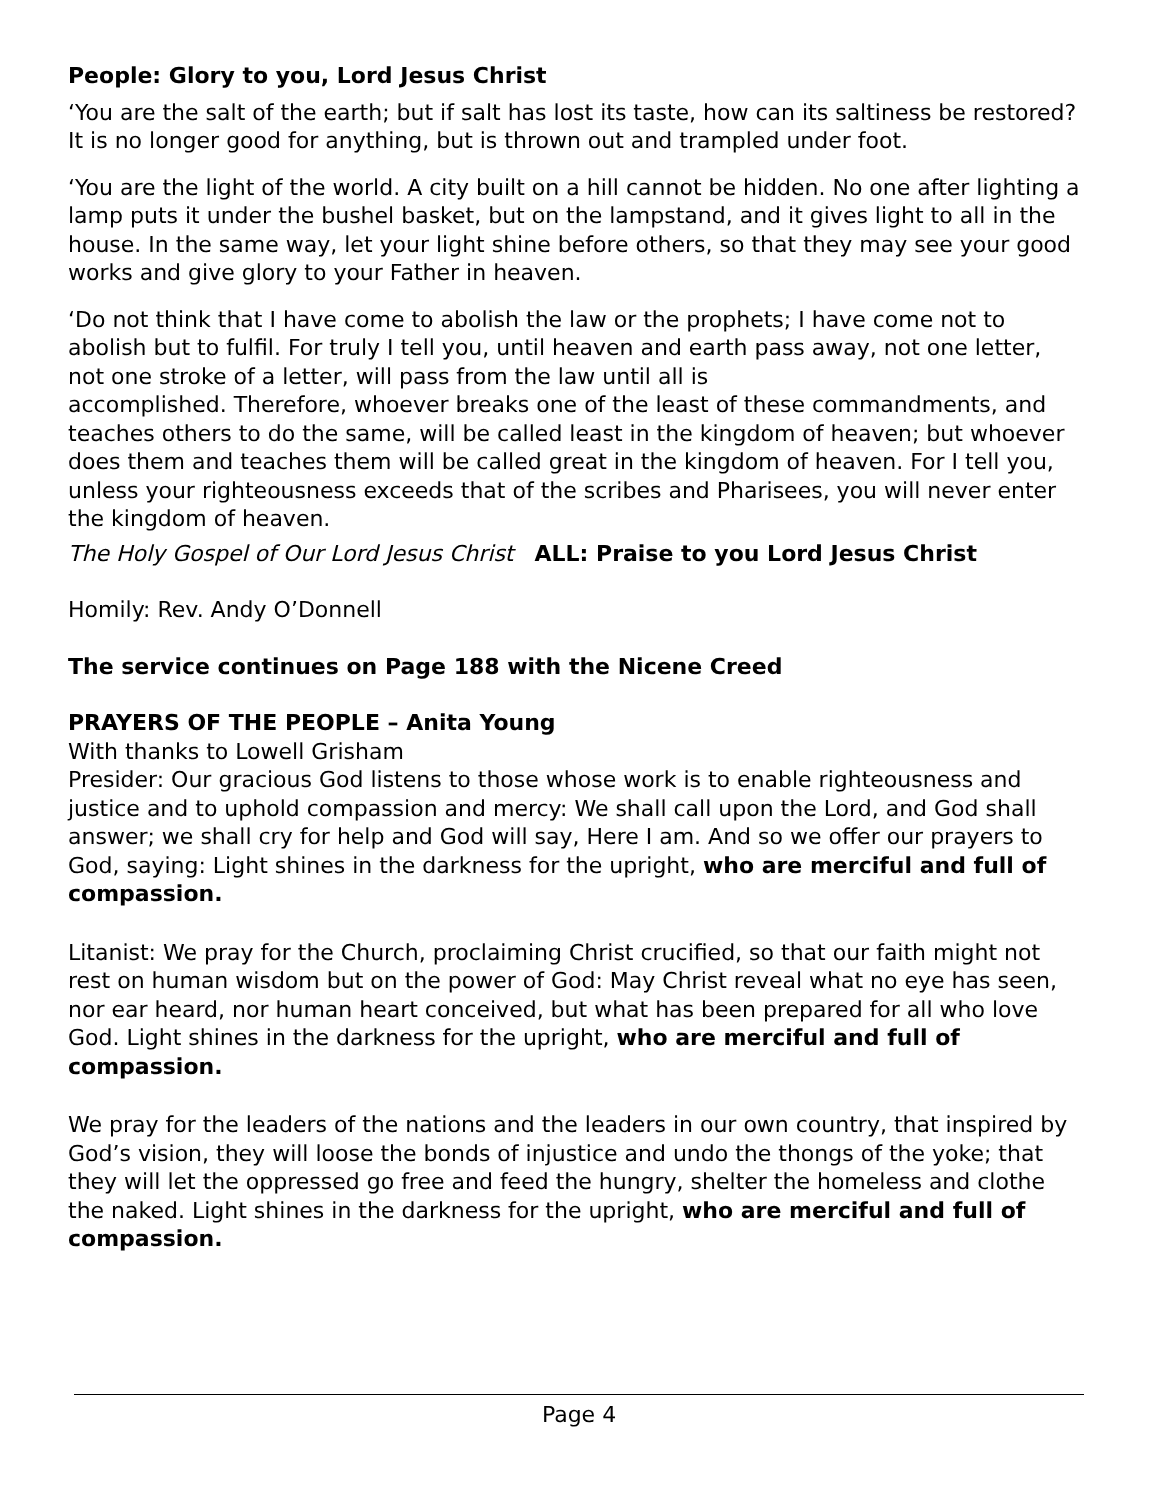People: Glory to you, Lord Jesus Christ
‘You are the salt of the earth; but if salt has lost its taste, how can its saltiness be restored? It is no longer good for anything, but is thrown out and trampled under foot.
‘You are the light of the world. A city built on a hill cannot be hidden. No one after lighting a lamp puts it under the bushel basket, but on the lampstand, and it gives light to all in the house. In the same way, let your light shine before others, so that they may see your good works and give glory to your Father in heaven.
‘Do not think that I have come to abolish the law or the prophets; I have come not to abolish but to fulfil. For truly I tell you, until heaven and earth pass away, not one letter, not one stroke of a letter, will pass from the law until all is
accomplished. Therefore, whoever breaks one of the least of these commandments, and teaches others to do the same, will be called least in the kingdom of heaven; but whoever does them and teaches them will be called great in the kingdom of heaven. For I tell you, unless your righteousness exceeds that of the scribes and Pharisees, you will never enter the kingdom of heaven.
The Holy Gospel of Our Lord Jesus Christ ALL: Praise to you Lord Jesus Christ
Homily: Rev. Andy O’Donnell
The service continues on Page 188 with the Nicene Creed
PRAYERS OF THE PEOPLE – Anita Young
With thanks to Lowell Grisham
Presider: Our gracious God listens to those whose work is to enable righteousness and justice and to uphold compassion and mercy: We shall call upon the Lord, and God shall answer; we shall cry for help and God will say, Here I am. And so we offer our prayers to God, saying: Light shines in the darkness for the upright, who are merciful and full of compassion.
Litanist: We pray for the Church, proclaiming Christ crucified, so that our faith might not rest on human wisdom but on the power of God: May Christ reveal what no eye has seen, nor ear heard, nor human heart conceived, but what has been prepared for all who love God. Light shines in the darkness for the upright, who are merciful and full of compassion.
We pray for the leaders of the nations and the leaders in our own country, that inspired by God’s vision, they will loose the bonds of injustice and undo the thongs of the yoke; that they will let the oppressed go free and feed the hungry, shelter the homeless and clothe the naked. Light shines in the darkness for the upright, who are merciful and full of compassion.
Page 4